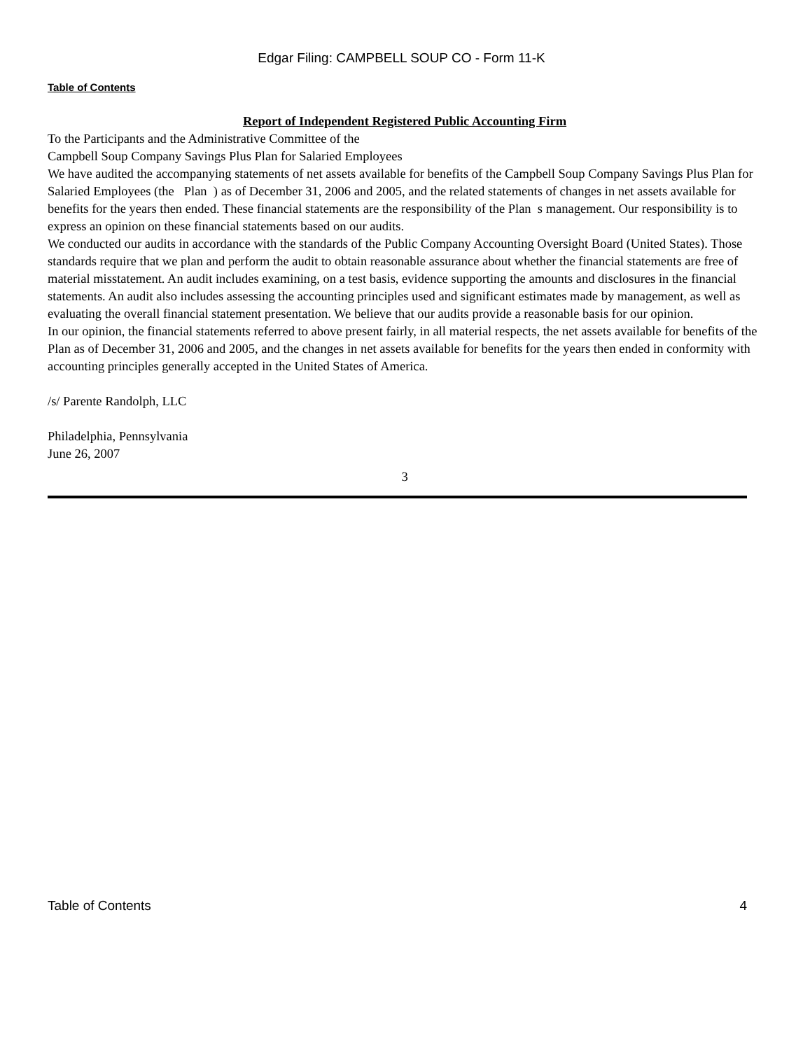Edgar Filing: CAMPBELL SOUP CO - Form 11-K
Table of Contents
Report of Independent Registered Public Accounting Firm
To the Participants and the Administrative Committee of the
Campbell Soup Company Savings Plus Plan for Salaried Employees
We have audited the accompanying statements of net assets available for benefits of the Campbell Soup Company Savings Plus Plan for Salaried Employees (the Plan ) as of December 31, 2006 and 2005, and the related statements of changes in net assets available for benefits for the years then ended. These financial statements are the responsibility of the Plan s management. Our responsibility is to express an opinion on these financial statements based on our audits.
We conducted our audits in accordance with the standards of the Public Company Accounting Oversight Board (United States). Those standards require that we plan and perform the audit to obtain reasonable assurance about whether the financial statements are free of material misstatement. An audit includes examining, on a test basis, evidence supporting the amounts and disclosures in the financial statements. An audit also includes assessing the accounting principles used and significant estimates made by management, as well as evaluating the overall financial statement presentation. We believe that our audits provide a reasonable basis for our opinion.
In our opinion, the financial statements referred to above present fairly, in all material respects, the net assets available for benefits of the Plan as of December 31, 2006 and 2005, and the changes in net assets available for benefits for the years then ended in conformity with accounting principles generally accepted in the United States of America.
/s/ Parente Randolph, LLC
Philadelphia, Pennsylvania
June 26, 2007
3
Table of Contents 4